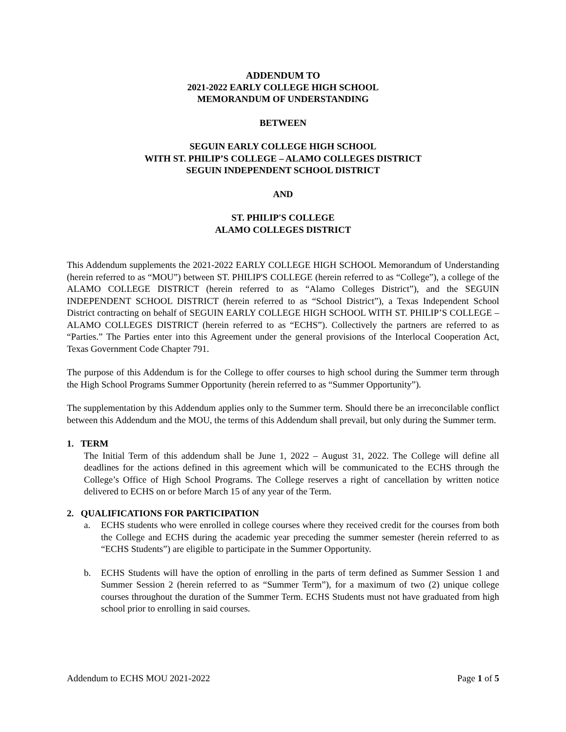ADDENDUM TO
2021-2022 EARLY COLLEGE HIGH SCHOOL
MEMORANDUM OF UNDERSTANDING
BETWEEN
SEGUIN EARLY COLLEGE HIGH SCHOOL
WITH ST. PHILIP’S COLLEGE – ALAMO COLLEGES DISTRICT
SEGUIN INDEPENDENT SCHOOL DISTRICT
AND
ST. PHILIP'S COLLEGE
ALAMO COLLEGES DISTRICT
This Addendum supplements the 2021-2022 EARLY COLLEGE HIGH SCHOOL Memorandum of Understanding (herein referred to as “MOU”) between ST. PHILIP'S COLLEGE (herein referred to as “College”), a college of the ALAMO COLLEGE DISTRICT (herein referred to as “Alamo Colleges District”), and the SEGUIN INDEPENDENT SCHOOL DISTRICT (herein referred to as “School District”), a Texas Independent School District contracting on behalf of SEGUIN EARLY COLLEGE HIGH SCHOOL WITH ST. PHILIP’S COLLEGE – ALAMO COLLEGES DISTRICT (herein referred to as “ECHS”). Collectively the partners are referred to as “Parties.” The Parties enter into this Agreement under the general provisions of the Interlocal Cooperation Act, Texas Government Code Chapter 791.
The purpose of this Addendum is for the College to offer courses to high school during the Summer term through the High School Programs Summer Opportunity (herein referred to as “Summer Opportunity”).
The supplementation by this Addendum applies only to the Summer term. Should there be an irreconcilable conflict between this Addendum and the MOU, the terms of this Addendum shall prevail, but only during the Summer term.
1. TERM
The Initial Term of this addendum shall be June 1, 2022 – August 31, 2022. The College will define all deadlines for the actions defined in this agreement which will be communicated to the ECHS through the College’s Office of High School Programs. The College reserves a right of cancellation by written notice delivered to ECHS on or before March 15 of any year of the Term.
2. QUALIFICATIONS FOR PARTICIPATION
a. ECHS students who were enrolled in college courses where they received credit for the courses from both the College and ECHS during the academic year preceding the summer semester (herein referred to as “ECHS Students”) are eligible to participate in the Summer Opportunity.
b. ECHS Students will have the option of enrolling in the parts of term defined as Summer Session 1 and Summer Session 2 (herein referred to as “Summer Term”), for a maximum of two (2) unique college courses throughout the duration of the Summer Term. ECHS Students must not have graduated from high school prior to enrolling in said courses.
Addendum to ECHS MOU 2021-2022 Page 1 of 5